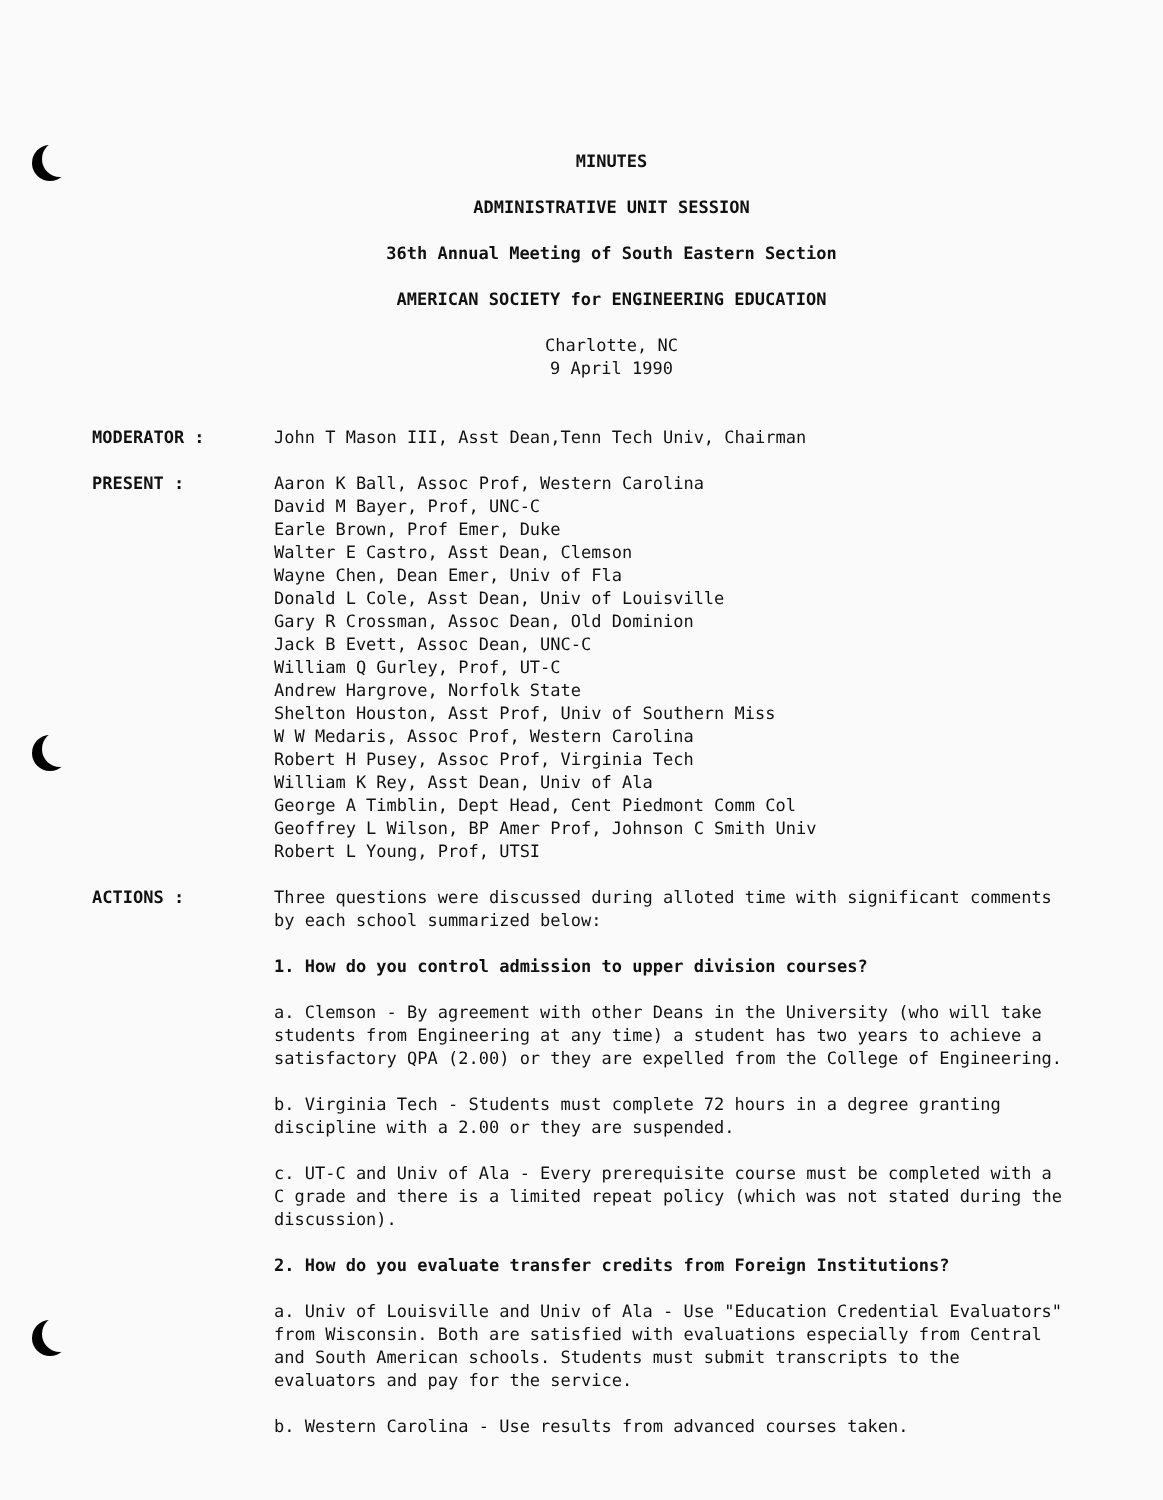MINUTES
ADMINISTRATIVE UNIT SESSION
36th Annual Meeting of South Eastern Section
AMERICAN SOCIETY for ENGINEERING EDUCATION
Charlotte, NC
9 April 1990
MODERATOR : John T Mason III, Asst Dean,Tenn Tech Univ, Chairman
PRESENT : Aaron K Ball, Assoc Prof, Western Carolina
David M Bayer, Prof, UNC-C
Earle Brown, Prof Emer, Duke
Walter E Castro, Asst Dean, Clemson
Wayne Chen, Dean Emer, Univ of Fla
Donald L Cole, Asst Dean, Univ of Louisville
Gary R Crossman, Assoc Dean, Old Dominion
Jack B Evett, Assoc Dean, UNC-C
William Q Gurley, Prof, UT-C
Andrew Hargrove, Norfolk State
Shelton Houston, Asst Prof, Univ of Southern Miss
W W Medaris, Assoc Prof, Western Carolina
Robert H Pusey, Assoc Prof, Virginia Tech
William K Rey, Asst Dean, Univ of Ala
George A Timblin, Dept Head, Cent Piedmont Comm Col
Geoffrey L Wilson, BP Amer Prof, Johnson C Smith Univ
Robert L Young, Prof, UTSI
ACTIONS : Three questions were discussed during alloted time with significant comments by each school summarized below:
1. How do you control admission to upper division courses?
a. Clemson - By agreement with other Deans in the University (who will take students from Engineering at any time) a student has two years to achieve a satisfactory QPA (2.00) or they are expelled from the College of Engineering.
b. Virginia Tech - Students must complete 72 hours in a degree granting discipline with a 2.00 or they are suspended.
c. UT-C and Univ of Ala - Every prerequisite course must be completed with a C grade and there is a limited repeat policy (which was not stated during the discussion).
2. How do you evaluate transfer credits from Foreign Institutions?
a. Univ of Louisville and Univ of Ala - Use "Education Credential Evaluators" from Wisconsin. Both are satisfied with evaluations especially from Central and South American schools. Students must submit transcripts to the evaluators and pay for the service.
b. Western Carolina - Use results from advanced courses taken.